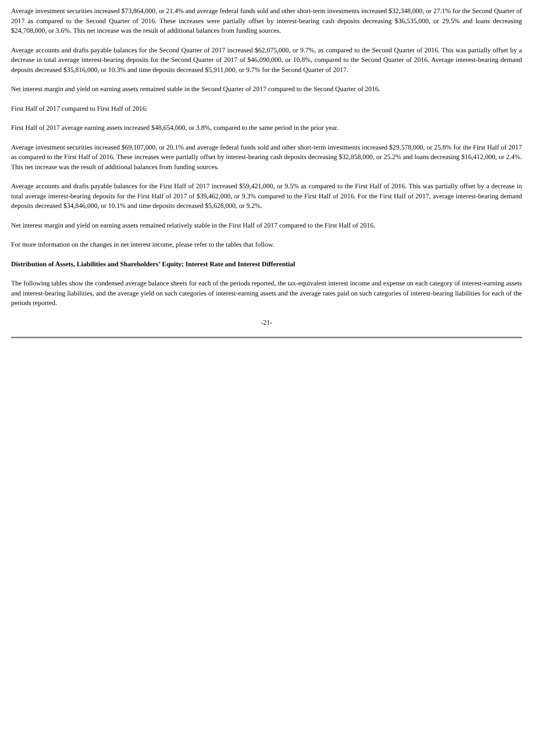Average investment securities increased $73,864,000, or 21.4% and average federal funds sold and other short-term investments increased $32,348,000, or 27.1% for the Second Quarter of 2017 as compared to the Second Quarter of 2016. These increases were partially offset by interest-bearing cash deposits decreasing $36,535,000, or 29.5% and loans decreasing $24,708,000, or 3.6%. This net increase was the result of additional balances from funding sources.
Average accounts and drafts payable balances for the Second Quarter of 2017 increased $62,075,000, or 9.7%, as compared to the Second Quarter of 2016. This was partially offset by a decrease in total average interest-bearing deposits for the Second Quarter of 2017 of $46,090,000, or 10.8%, compared to the Second Quarter of 2016. Average interest-bearing demand deposits decreased $35,816,000, or 10.3% and time deposits decreased $5,911,000, or 9.7% for the Second Quarter of 2017.
Net interest margin and yield on earning assets remained stable in the Second Quarter of 2017 compared to the Second Quarter of 2016.
First Half of 2017 compared to First Half of 2016:
First Half of 2017 average earning assets increased $48,654,000, or 3.8%, compared to the same period in the prior year.
Average investment securities increased $69,107,000, or 20.1% and average federal funds sold and other short-term investments increased $29,578,000, or 25.8% for the First Half of 2017 as compared to the First Half of 2016. These increases were partially offset by interest-bearing cash deposits decreasing $32,858,000, or 25.2% and loans decreasing $16,412,000, or 2.4%. This net increase was the result of additional balances from funding sources.
Average accounts and drafts payable balances for the First Half of 2017 increased $59,421,000, or 9.5% as compared to the First Half of 2016. This was partially offset by a decrease in total average interest-bearing deposits for the First Half of 2017 of $39,462,000, or 9.3% compared to the First Half of 2016. For the First Half of 2017, average interest-bearing demand deposits decreased $34,846,000, or 10.1% and time deposits decreased $5,628,000, or 9.2%.
Net interest margin and yield on earning assets remained relatively stable in the First Half of 2017 compared to the First Half of 2016.
For more information on the changes in net interest income, please refer to the tables that follow.
Distribution of Assets, Liabilities and Shareholders’ Equity; Interest Rate and Interest Differential
The following tables show the condensed average balance sheets for each of the periods reported, the tax-equivalent interest income and expense on each category of interest-earning assets and interest-bearing liabilities, and the average yield on such categories of interest-earning assets and the average rates paid on such categories of interest-bearing liabilities for each of the periods reported.
-21-